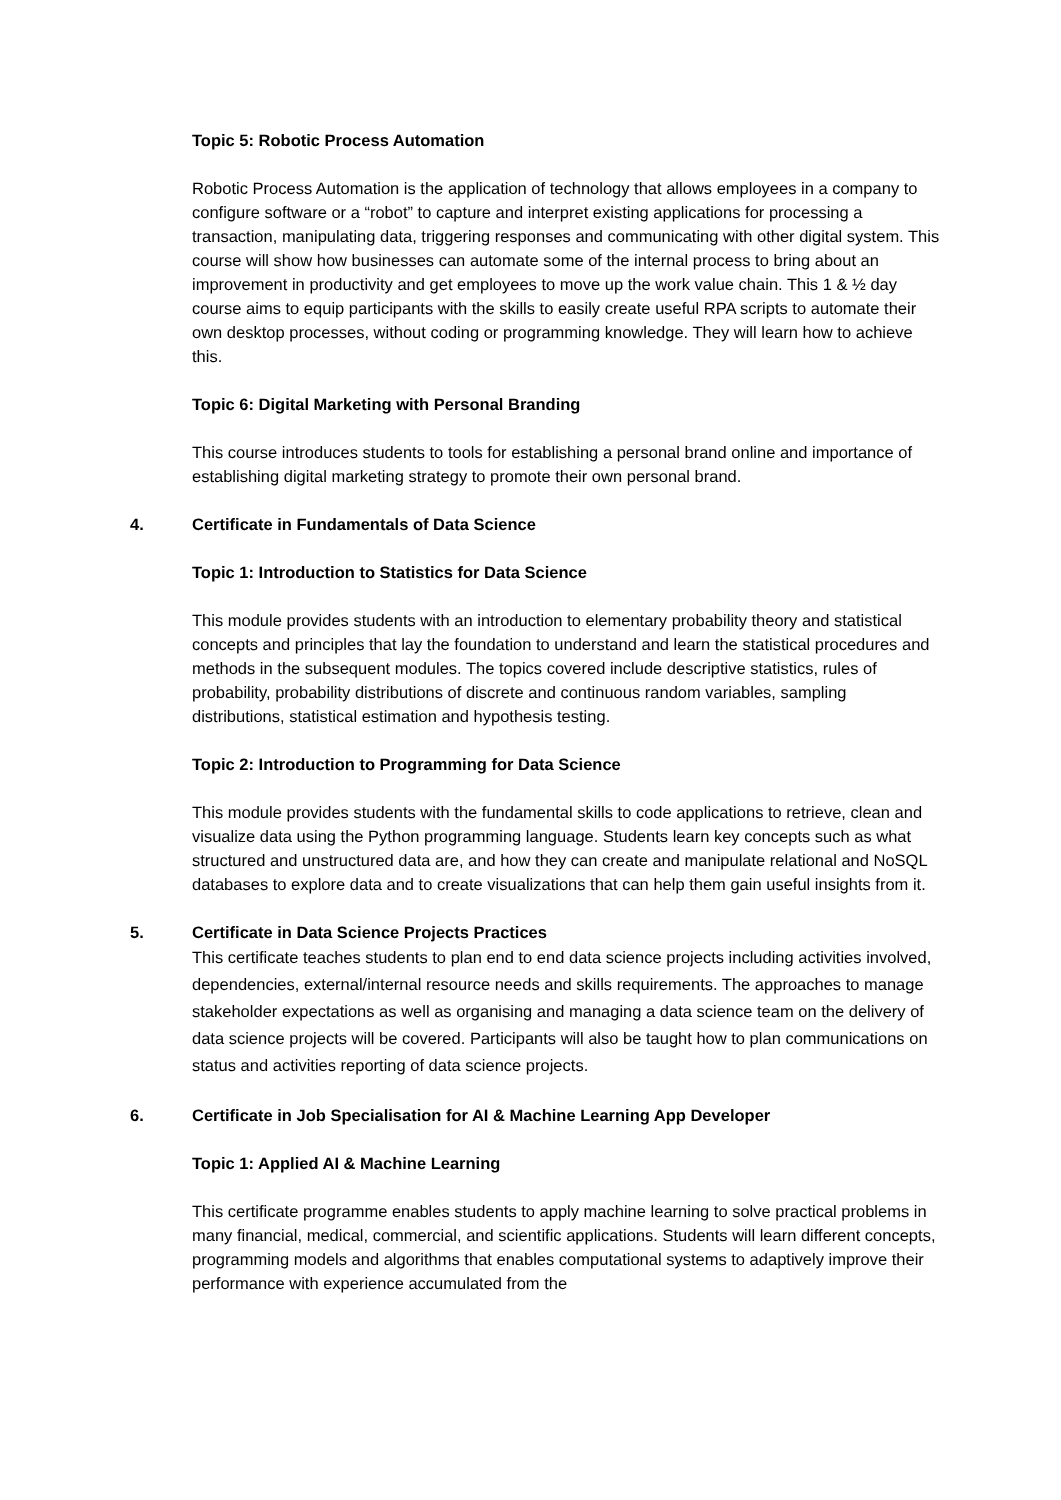Topic 5: Robotic Process Automation
Robotic Process Automation is the application of technology that allows employees in a company to configure software or a “robot” to capture and interpret existing applications for processing a transaction, manipulating data, triggering responses and communicating with other digital system. This course will show how businesses can automate some of the internal process to bring about an improvement in productivity and get employees to move up the work value chain. This 1 & ½ day course aims to equip participants with the skills to easily create useful RPA scripts to automate their own desktop processes, without coding or programming knowledge. They will learn how to achieve this.
Topic 6: Digital Marketing with Personal Branding
This course introduces students to tools for establishing a personal brand online and importance of establishing digital marketing strategy to promote their own personal brand.
4. Certificate in Fundamentals of Data Science
Topic 1: Introduction to Statistics for Data Science
This module provides students with an introduction to elementary probability theory and statistical concepts and principles that lay the foundation to understand and learn the statistical procedures and methods in the subsequent modules. The topics covered include descriptive statistics, rules of probability, probability distributions of discrete and continuous random variables, sampling distributions, statistical estimation and hypothesis testing.
Topic 2: Introduction to Programming for Data Science
This module provides students with the fundamental skills to code applications to retrieve, clean and visualize data using the Python programming language. Students learn key concepts such as what structured and unstructured data are, and how they can create and manipulate relational and NoSQL databases to explore data and to create visualizations that can help them gain useful insights from it.
5. Certificate in Data Science Projects Practices
This certificate teaches students to plan end to end data science projects including activities involved, dependencies, external/internal resource needs and skills requirements. The approaches to manage stakeholder expectations as well as organising and managing a data science team on the delivery of data science projects will be covered. Participants will also be taught how to plan communications on status and activities reporting of data science projects.
6. Certificate in Job Specialisation for AI & Machine Learning App Developer
Topic 1: Applied AI & Machine Learning
This certificate programme enables students to apply machine learning to solve practical problems in many financial, medical, commercial, and scientific applications. Students will learn different concepts, programming models and algorithms that enables computational systems to adaptively improve their performance with experience accumulated from the